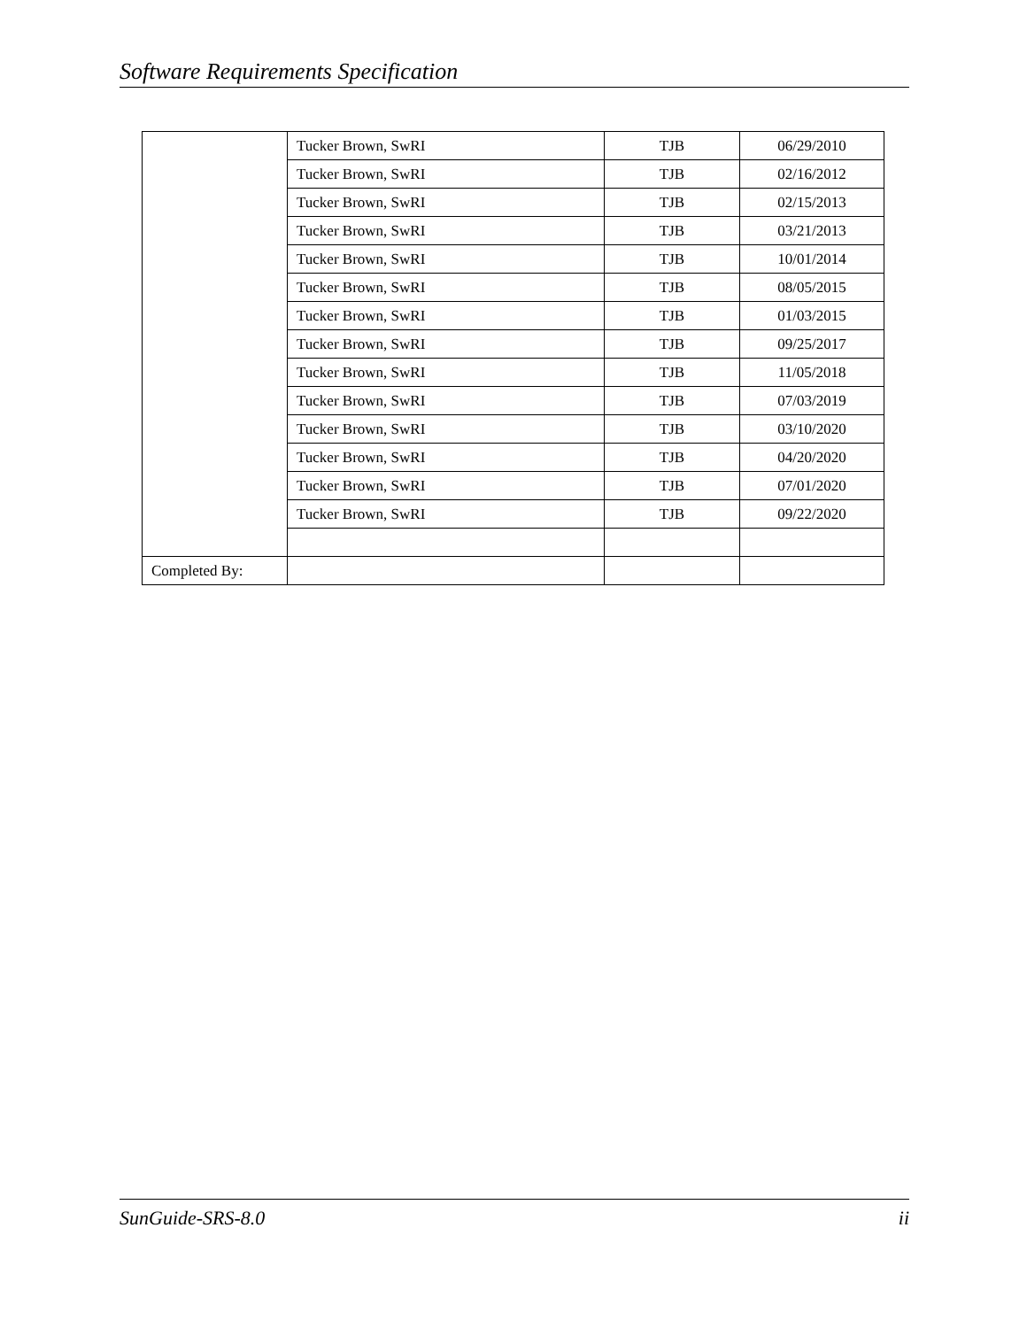Software Requirements Specification
| | Tucker Brown, SwRI | TJB | 06/29/2010 |
| | Tucker Brown, SwRI | TJB | 02/16/2012 |
| | Tucker Brown, SwRI | TJB | 02/15/2013 |
| | Tucker Brown, SwRI | TJB | 03/21/2013 |
| | Tucker Brown, SwRI | TJB | 10/01/2014 |
| | Tucker Brown, SwRI | TJB | 08/05/2015 |
| | Tucker Brown, SwRI | TJB | 01/03/2015 |
| | Tucker Brown, SwRI | TJB | 09/25/2017 |
| | Tucker Brown, SwRI | TJB | 11/05/2018 |
| | Tucker Brown, SwRI | TJB | 07/03/2019 |
| | Tucker Brown, SwRI | TJB | 03/10/2020 |
| | Tucker Brown, SwRI | TJB | 04/20/2020 |
| | Tucker Brown, SwRI | TJB | 07/01/2020 |
| | Tucker Brown, SwRI | TJB | 09/22/2020 |
| Completed By: | | | |
SunGuide-SRS-8.0 ii